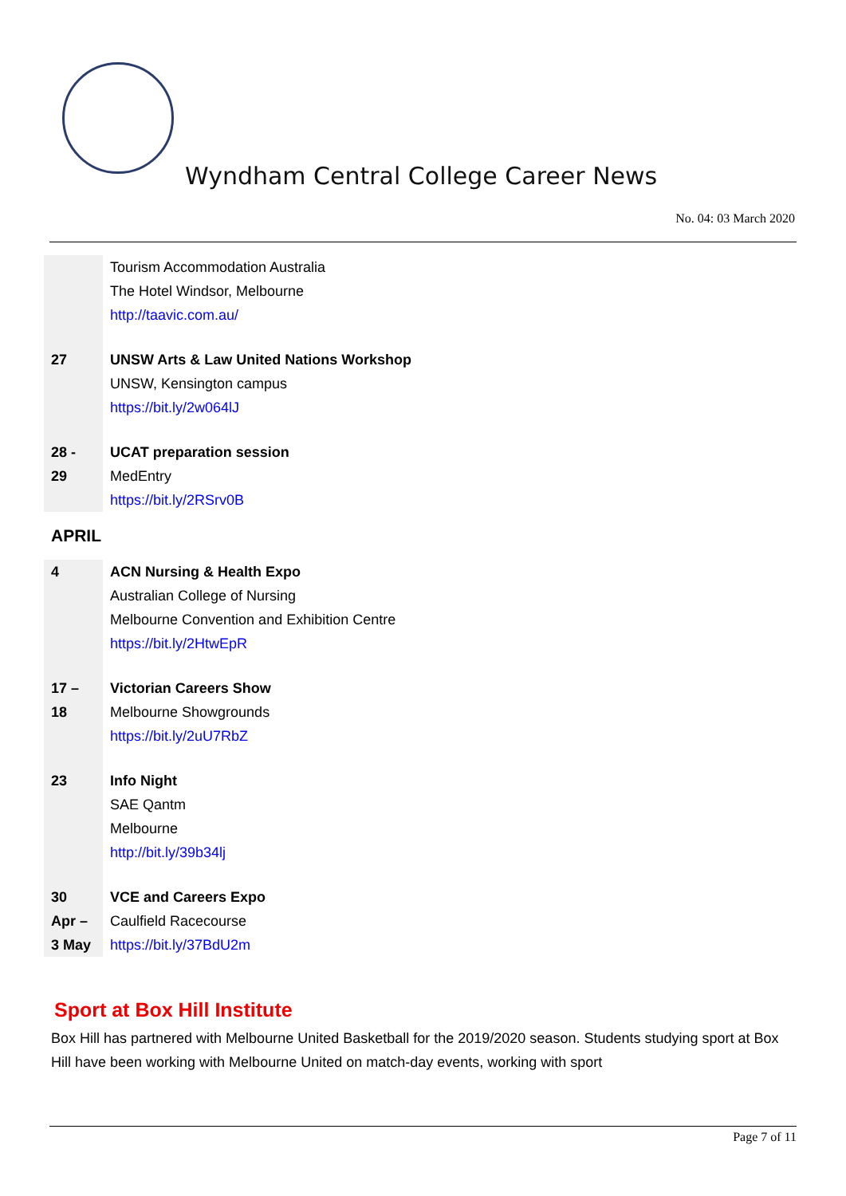Wyndham Central College Career News
No. 04: 03 March 2020
| | Tourism Accommodation Australia The Hotel Windsor, Melbourne http://taavic.com.au/ |
| 27 | UNSW Arts & Law United Nations Workshop UNSW, Kensington campus https://bit.ly/2w064lJ |
| 28 - 29 | UCAT preparation session MedEntry https://bit.ly/2RSrv0B |
APRIL
| 4 | ACN Nursing & Health Expo Australian College of Nursing Melbourne Convention and Exhibition Centre https://bit.ly/2HtwEpR |
| 17 – 18 | Victorian Careers Show Melbourne Showgrounds https://bit.ly/2uU7RbZ |
| 23 | Info Night SAE Qantm Melbourne http://bit.ly/39b34lj |
| 30 Apr – 3 May | VCE and Careers Expo Caulfield Racecourse https://bit.ly/37BdU2m |
Sport at Box Hill Institute
Box Hill has partnered with Melbourne United Basketball for the 2019/2020 season. Students studying sport at Box Hill have been working with Melbourne United on match-day events, working with sport
Page 7 of 11